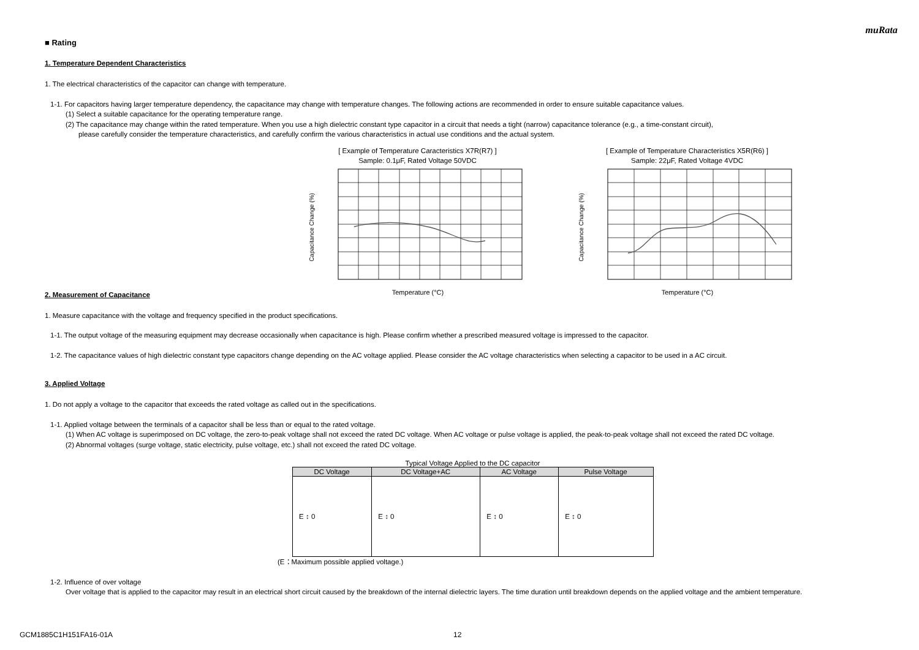muRata
■ Rating
1. Temperature Dependent Characteristics
1. The electrical characteristics of the capacitor can change with temperature.
1-1. For capacitors having larger temperature dependency, the capacitance may change with temperature changes. The following actions are recommended in order to ensure suitable capacitance values.
(1) Select a suitable capacitance for the operating temperature range.
(2) The capacitance may change within the rated temperature. When you use a high dielectric constant type capacitor in a circuit that needs a tight (narrow) capacitance tolerance (e.g., a time-constant circuit),
please carefully consider the temperature characteristics, and carefully confirm the various characteristics in actual use conditions and the actual system.
[ Example of Temperature Caracteristics X7R(R7) ]
Sample: 0.1μF, Rated Voltage 50VDC
Temperature (°C)
Capacitance Change (%)
[ Example of Temperature Characteristics X5R(R6) ]
Sample: 22μF, Rated Voltage 4VDC
Temperature (°C)
Capacitance Change (%)
2. Measurement of Capacitance
1. Measure capacitance with the voltage and frequency specified in the product specifications.
1-1. The output voltage of the measuring equipment may decrease occasionally when capacitance is high. Please confirm whether a prescribed measured voltage is impressed to the capacitor.
1-2. The capacitance values of high dielectric constant type capacitors change depending on the AC voltage applied. Please consider the AC voltage characteristics when selecting a capacitor to be used in a AC circuit.
3. Applied Voltage
1. Do not apply a voltage to the capacitor that exceeds the rated voltage as called out in the specifications.
1-1. Applied voltage between the terminals of a capacitor shall be less than or equal to the rated voltage.
(1) When AC voltage is superimposed on DC voltage, the zero-to-peak voltage shall not exceed the rated DC voltage. When AC voltage or pulse voltage is applied, the peak-to-peak voltage shall not exceed the rated DC voltage.
(2) Abnormal voltages (surge voltage, static electricity, pulse voltage, etc.) shall not exceed the rated DC voltage.
Typical Voltage Applied to the DC capacitor
| DC Voltage | DC Voltage+AC | AC Voltage | Pulse Voltage |
| --- | --- | --- | --- |
| E ↕ 0 | E ↕ 0 | E ↕ 0 | E ↕ 0 |
(E：Maximum possible applied voltage.)
1-2. Influence of over voltage
Over voltage that is applied to the capacitor may result in an electrical short circuit caused by the breakdown of the internal dielectric layers. The time duration until breakdown depends on the applied voltage and the ambient temperature.
GCM1885C1H151FA16-01A 12